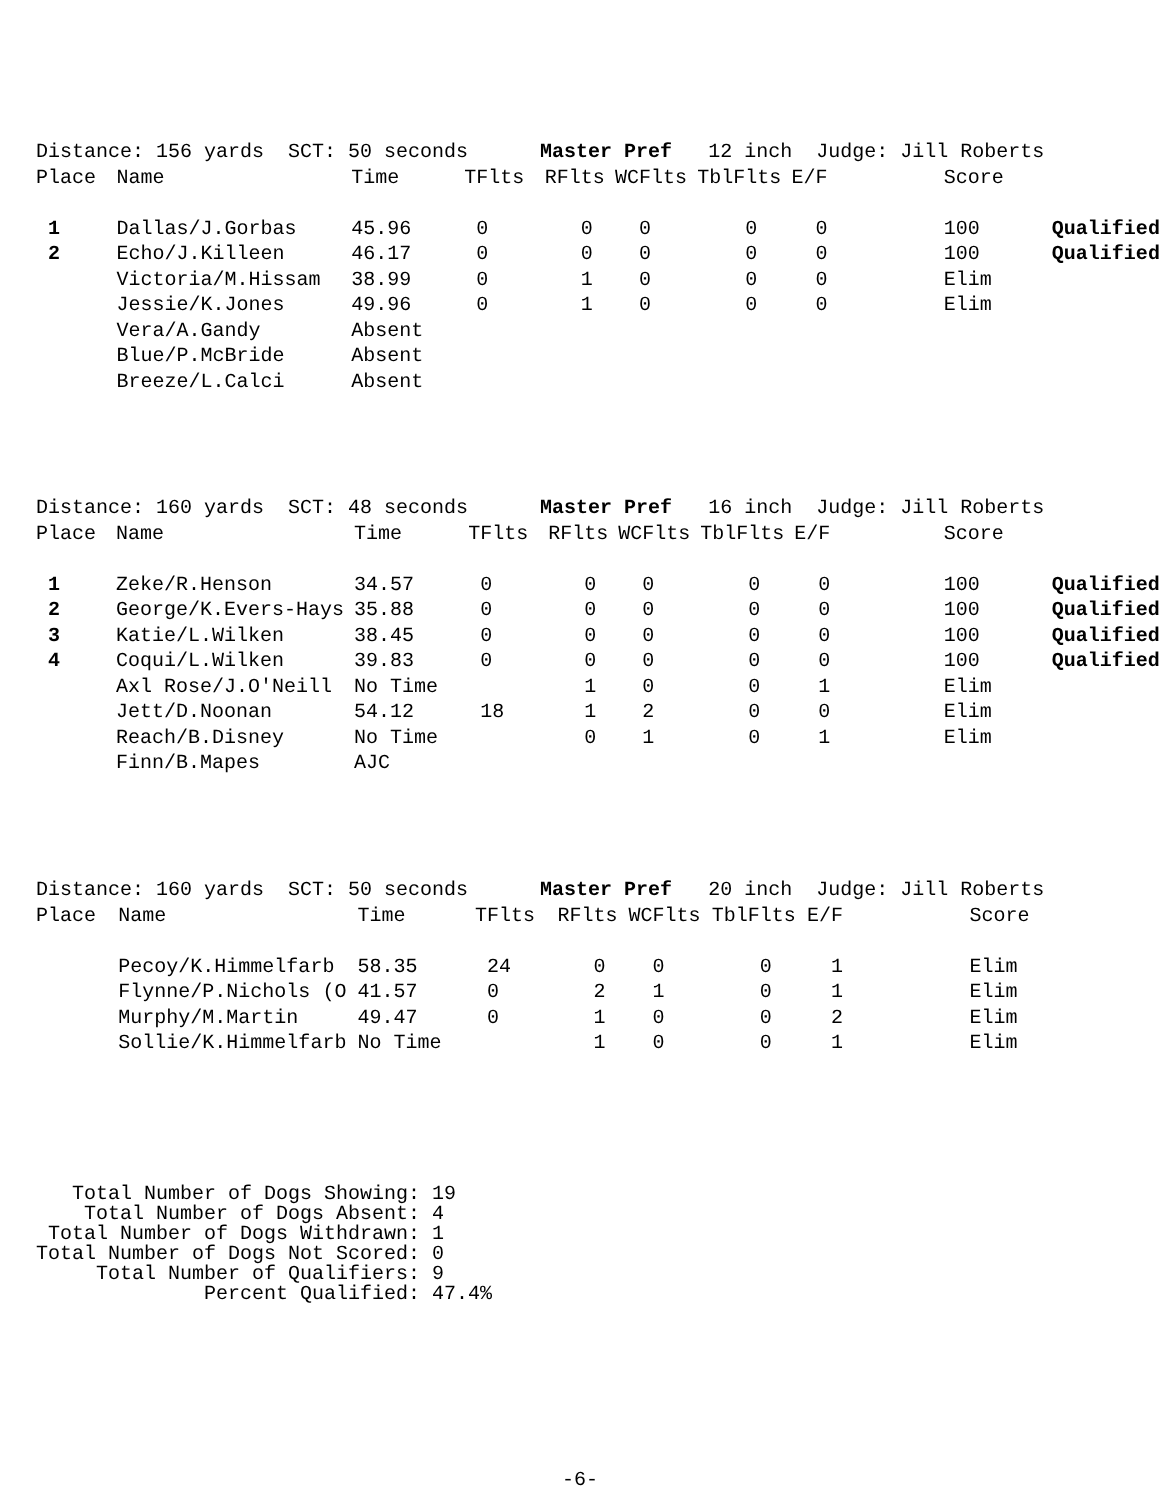| Distance: 156 yards SCT: 50 seconds Master Pref 12 inch Judge: Jill Roberts | | | | | | | | | |
| Place | Name | Time | TFlts | RFlts | WCFlts | TblFlts | E/F | | Score |
| 1 | Dallas/J.Gorbas | 45.96 | 0 | 0 | 0 | 0 | 0 | | 100 Qualified |
| 2 | Echo/J.Killeen | 46.17 | 0 | 0 | 0 | 0 | 0 | | 100 Qualified |
| | Victoria/M.Hissam | 38.99 | 0 | 1 | 0 | 0 | 0 | | Elim |
| | Jessie/K.Jones | 49.96 | 0 | 1 | 0 | 0 | 0 | | Elim |
| | Vera/A.Gandy | Absent | | | | | | | |
| | Blue/P.McBride | Absent | | | | | | | |
| | Breeze/L.Calci | Absent | | | | | | | |
| Distance: 160 yards SCT: 48 seconds Master Pref 16 inch Judge: Jill Roberts | | | | | | | | | |
| Place | Name | Time | TFlts | RFlts | WCFlts | TblFlts | E/F | | Score |
| 1 | Zeke/R.Henson | 34.57 | 0 | 0 | 0 | 0 | 0 | | 100 Qualified |
| 2 | George/K.Evers-Hays | 35.88 | 0 | 0 | 0 | 0 | 0 | | 100 Qualified |
| 3 | Katie/L.Wilken | 38.45 | 0 | 0 | 0 | 0 | 0 | | 100 Qualified |
| 4 | Coqui/L.Wilken | 39.83 | 0 | 0 | 0 | 0 | 0 | | 100 Qualified |
| | Axl Rose/J.O'Neill | No Time | | 1 | 0 | 0 | 1 | | Elim |
| | Jett/D.Noonan | 54.12 | 18 | 1 | 2 | 0 | 0 | | Elim |
| | Reach/B.Disney | No Time | | 0 | 1 | 0 | 1 | | Elim |
| | Finn/B.Mapes | AJC | | | | | | | |
| Distance: 160 yards SCT: 50 seconds Master Pref 20 inch Judge: Jill Roberts | | | | | | | | | |
| Place | Name | Time | TFlts | RFlts | WCFlts | TblFlts | E/F | | Score |
| | Pecoy/K.Himmelfarb | 58.35 | 24 | 0 | 0 | 0 | 1 | | Elim |
| | Flynne/P.Nichols (O | 41.57 | 0 | 2 | 1 | 0 | 1 | | Elim |
| | Murphy/M.Martin | 49.47 | 0 | 1 | 0 | 0 | 2 | | Elim |
| | Sollie/K.Himmelfarb | No Time | | 1 | 0 | 0 | 1 | | Elim |
Total Number of Dogs Showing: 19 Total Number of Dogs Absent: 4 Total Number of Dogs Withdrawn: 1 Total Number of Dogs Not Scored: 0 Total Number of Qualifiers: 9 Percent Qualified: 47.4%
-6-